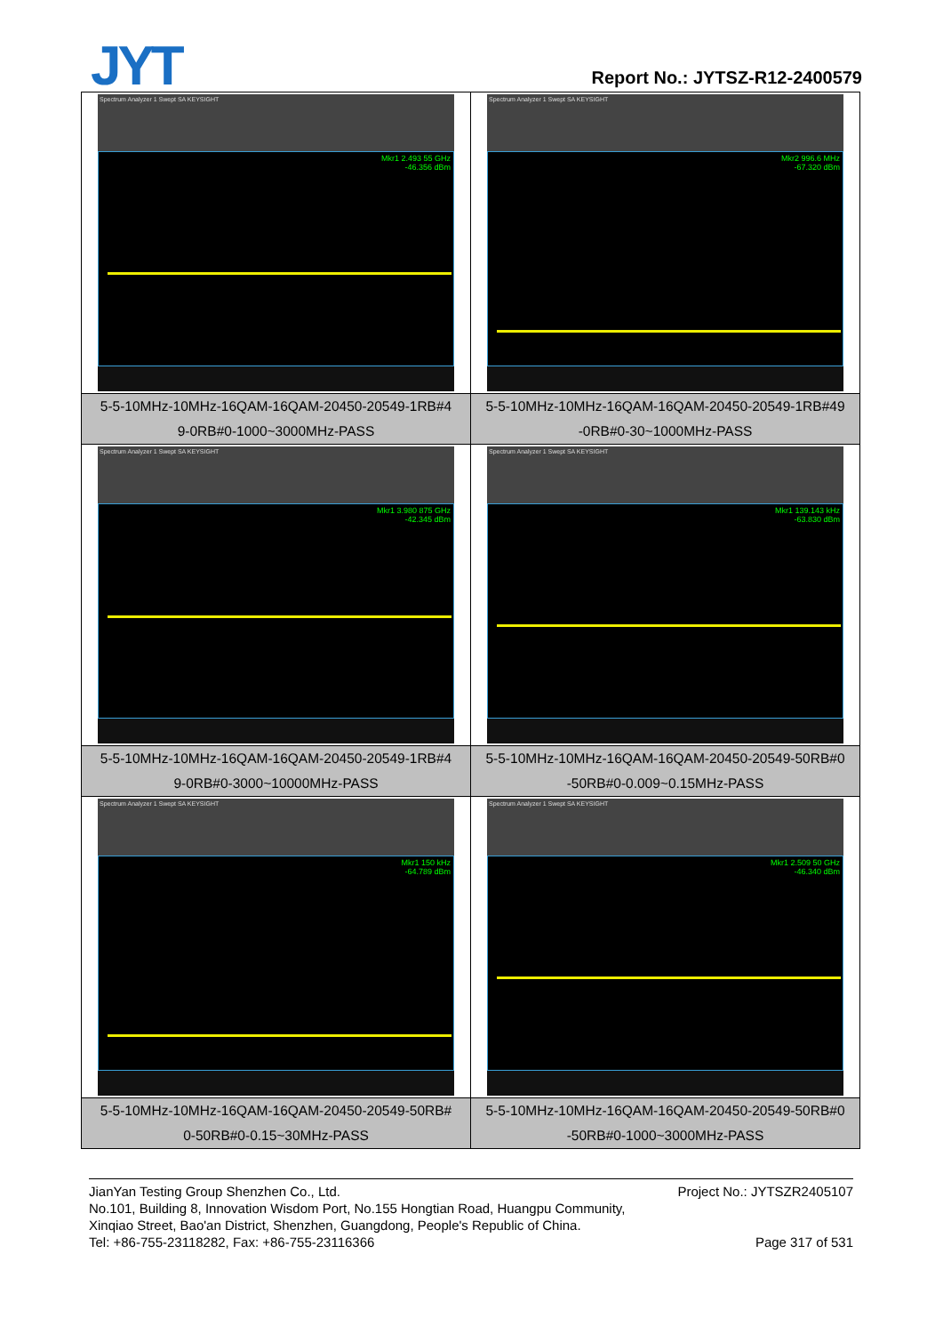JYT Report No.: JYTSZ-R12-2400579
| Spectrum Analyzer 1 Swept SA KEYSIGHT Mkr1 2.493 55 GHz -46.356 dBm 5-5-10MHz-10MHz-16QAM-16QAM-20450-20549-1RB#4 9-0RB#0-1000~3000MHz-PASS | Spectrum Analyzer 1 Swept SA KEYSIGHT Mkr2 996.6 MHz -67.320 dBm 5-5-10MHz-10MHz-16QAM-16QAM-20450-20549-1RB#49 -0RB#0-30~1000MHz-PASS |
| Spectrum Analyzer 1 Swept SA KEYSIGHT Mkr1 3.980 875 GHz -42.345 dBm 5-5-10MHz-10MHz-16QAM-16QAM-20450-20549-1RB#4 9-0RB#0-3000~10000MHz-PASS | Spectrum Analyzer 1 Swept SA KEYSIGHT Mkr1 139.143 kHz -63.830 dBm 5-5-10MHz-10MHz-16QAM-16QAM-20450-20549-50RB#0 -50RB#0-0.009~0.15MHz-PASS |
| Spectrum Analyzer 1 Swept SA KEYSIGHT Mkr1 150 kHz -64.789 dBm 5-5-10MHz-10MHz-16QAM-16QAM-20450-20549-50RB# 0-50RB#0-0.15~30MHz-PASS | Spectrum Analyzer 1 Swept SA KEYSIGHT Mkr1 2.509 50 GHz -46.340 dBm 5-5-10MHz-10MHz-16QAM-16QAM-20450-20549-50RB#0 -50RB#0-1000~3000MHz-PASS |
JianYan Testing Group Shenzhen Co., Ltd. Project No.: JYTSZR2405107
No.101, Building 8, Innovation Wisdom Port, No.155 Hongtian Road, Huangpu Community,
Xinqiao Street, Bao'an District, Shenzhen, Guangdong, People's Republic of China.
Tel: +86-755-23118282, Fax: +86-755-23116366 Page 317 of 531